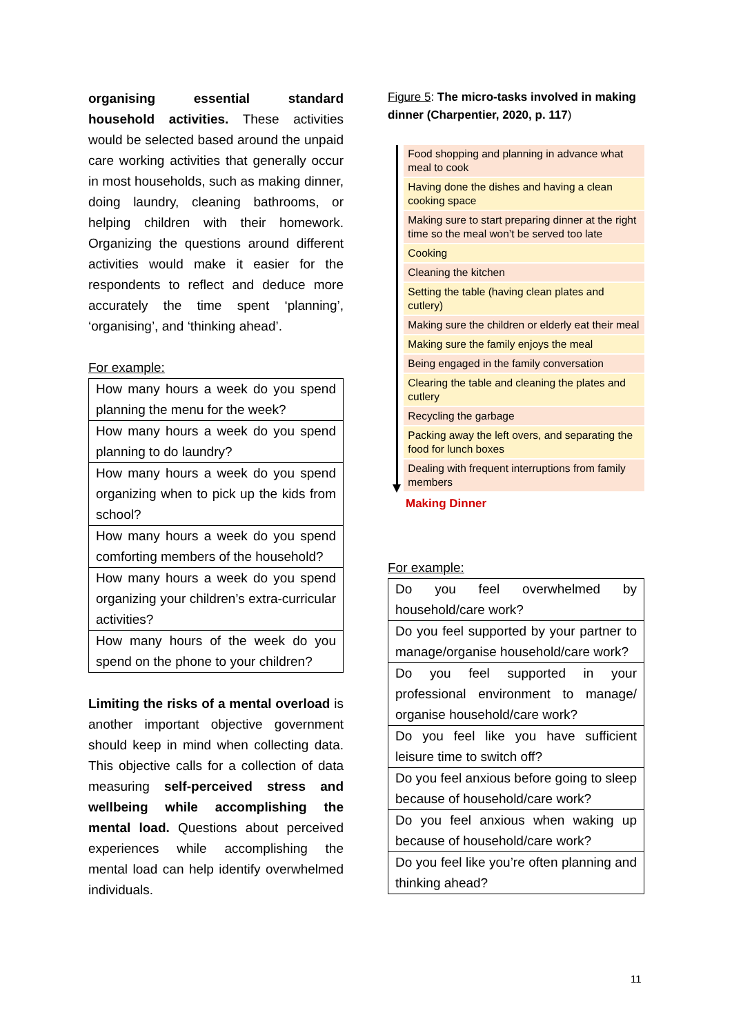organising essential standard household activities. These activities would be selected based around the unpaid care working activities that generally occur in most households, such as making dinner, doing laundry, cleaning bathrooms, or helping children with their homework. Organizing the questions around different activities would make it easier for the respondents to reflect and deduce more accurately the time spent ‘planning’, ‘organising’, and ‘thinking ahead’.
For example:
| How many hours a week do you spend planning the menu for the week? |
| How many hours a week do you spend planning to do laundry? |
| How many hours a week do you spend organizing when to pick up the kids from school? |
| How many hours a week do you spend comforting members of the household? |
| How many hours a week do you spend organizing your children’s extra-curricular activities? |
| How many hours of the week do you spend on the phone to your children? |
Limiting the risks of a mental overload is another important objective government should keep in mind when collecting data. This objective calls for a collection of data measuring self-perceived stress and wellbeing while accomplishing the mental load. Questions about perceived experiences while accomplishing the mental load can help identify overwhelmed individuals.
Figure 5: The micro-tasks involved in making dinner (Charpentier, 2020, p. 117)
Food shopping and planning in advance what meal to cook
Having done the dishes and having a clean cooking space
Making sure to start preparing dinner at the right time so the meal won’t be served too late
Cooking
Cleaning the kitchen
Setting the table (having clean plates and cutlery)
Making sure the children or elderly eat their meal
Making sure the family enjoys the meal
Being engaged in the family conversation
Clearing the table and cleaning the plates and cutlery
Recycling the garbage
Packing away the left overs, and separating the food for lunch boxes
Dealing with frequent interruptions from family members
Making Dinner
For example:
| Do you feel overwhelmed by household/care work? |
| Do you feel supported by your partner to manage/organise household/care work? |
| Do you feel supported in your professional environment to manage/ organise household/care work? |
| Do you feel like you have sufficient leisure time to switch off? |
| Do you feel anxious before going to sleep because of household/care work? |
| Do you feel anxious when waking up because of household/care work? |
| Do you feel like you’re often planning and thinking ahead? |
11